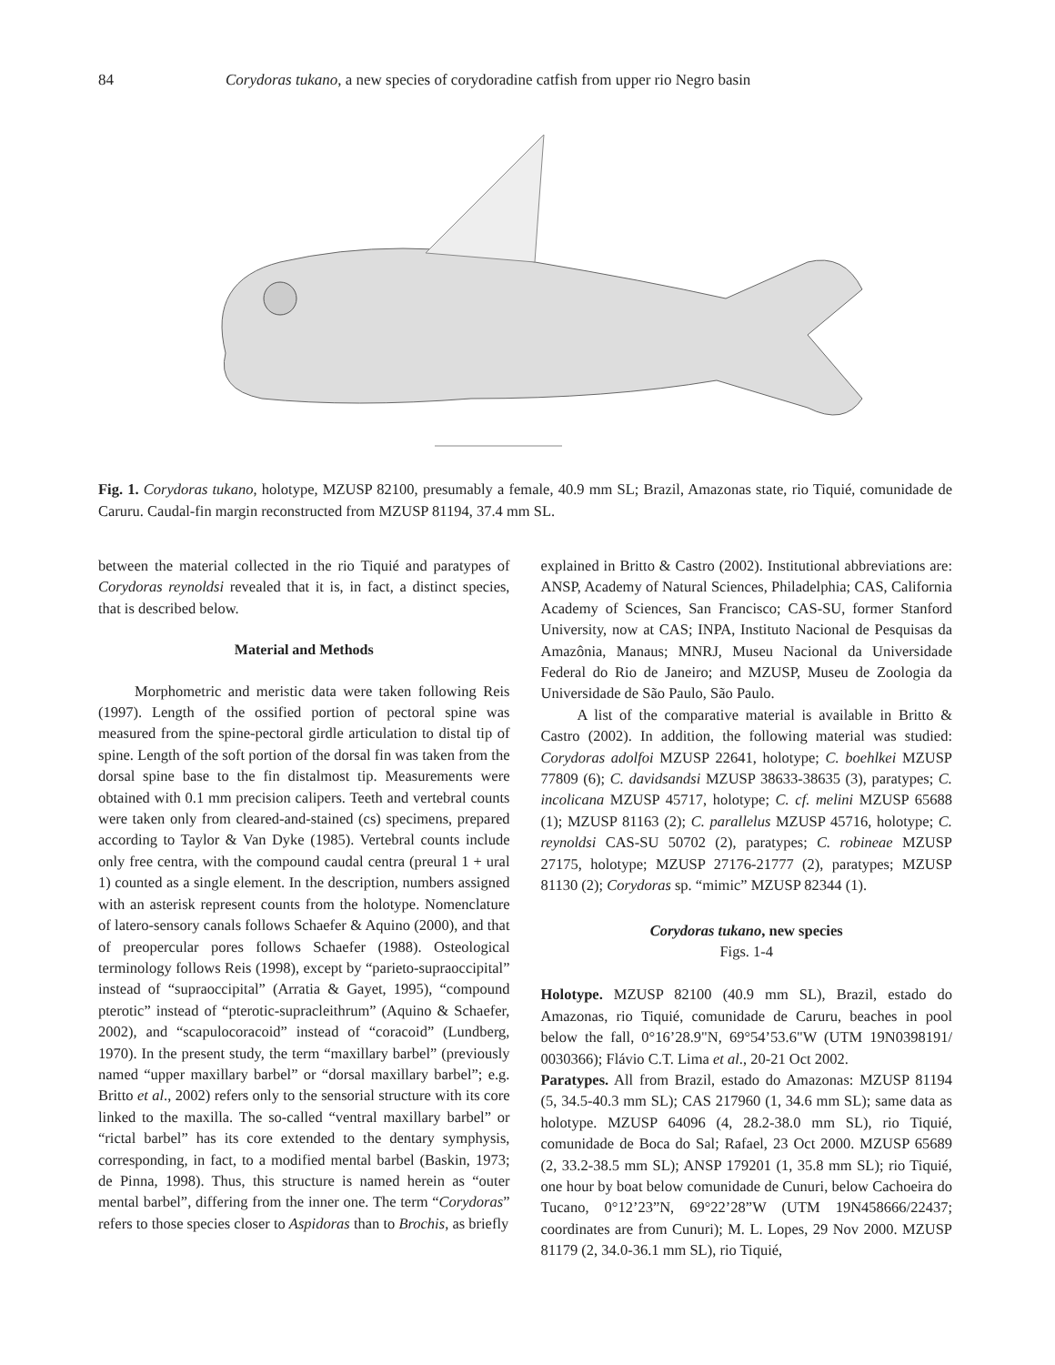84 Corydoras tukano, a new species of corydoradine catfish from upper rio Negro basin
Fig. 1. Corydoras tukano, holotype, MZUSP 82100, presumably a female, 40.9 mm SL; Brazil, Amazonas state, rio Tiquié, comunidade de Caruru. Caudal-fin margin reconstructed from MZUSP 81194, 37.4 mm SL.
between the material collected in the rio Tiquié and paratypes of Corydoras reynoldsi revealed that it is, in fact, a distinct species, that is described below.
Material and Methods
Morphometric and meristic data were taken following Reis (1997). Length of the ossified portion of pectoral spine was measured from the spine-pectoral girdle articulation to distal tip of spine. Length of the soft portion of the dorsal fin was taken from the dorsal spine base to the fin distalmost tip. Measurements were obtained with 0.1 mm precision calipers. Teeth and vertebral counts were taken only from cleared-and-stained (cs) specimens, prepared according to Taylor & Van Dyke (1985). Vertebral counts include only free centra, with the compound caudal centra (preural 1 + ural 1) counted as a single element. In the description, numbers assigned with an asterisk represent counts from the holotype. Nomenclature of latero-sensory canals follows Schaefer & Aquino (2000), and that of preopercular pores follows Schaefer (1988). Osteological terminology follows Reis (1998), except by “parieto-supraoccipital” instead of “supraoccipital” (Arratia & Gayet, 1995), “compound pterotic” instead of “pterotic-supracleithrum” (Aquino & Schaefer, 2002), and “scapulocoracoid” instead of “coracoid” (Lundberg, 1970). In the present study, the term “maxillary barbel” (previously named “upper maxillary barbel” or “dorsal maxillary barbel”; e.g. Britto et al., 2002) refers only to the sensorial structure with its core linked to the maxilla. The so-called “ventral maxillary barbel” or “rictal barbel” has its core extended to the dentary symphysis, corresponding, in fact, to a modified mental barbel (Baskin, 1973; de Pinna, 1998). Thus, this structure is named herein as “outer mental barbel”, differing from the inner one. The term “Corydoras” refers to those species closer to Aspidoras than to Brochis, as briefly
explained in Britto & Castro (2002). Institutional abbreviations are: ANSP, Academy of Natural Sciences, Philadelphia; CAS, California Academy of Sciences, San Francisco; CAS-SU, former Stanford University, now at CAS; INPA, Instituto Nacional de Pesquisas da Amazônia, Manaus; MNRJ, Museu Nacional da Universidade Federal do Rio de Janeiro; and MZUSP, Museu de Zoologia da Universidade de São Paulo, São Paulo.
A list of the comparative material is available in Britto & Castro (2002). In addition, the following material was studied: Corydoras adolfoi MZUSP 22641, holotype; C. boehlkei MZUSP 77809 (6); C. davidsandsi MZUSP 38633-38635 (3), paratypes; C. incolicana MZUSP 45717, holotype; C. cf. melini MZUSP 65688 (1); MZUSP 81163 (2); C. parallelus MZUSP 45716, holotype; C. reynoldsi CAS-SU 50702 (2), paratypes; C. robineae MZUSP 27175, holotype; MZUSP 27176-21777 (2), paratypes; MZUSP 81130 (2); Corydoras sp. “mimic” MZUSP 82344 (1).
Corydoras tukano, new species
Figs. 1-4
Holotype. MZUSP 82100 (40.9 mm SL), Brazil, estado do Amazonas, rio Tiquié, comunidade de Caruru, beaches in pool below the fall, 0°16’28.9"N, 69°54’53.6"W (UTM 19N0398191/ 0030366); Flávio C.T. Lima et al., 20-21 Oct 2002.
Paratypes. All from Brazil, estado do Amazonas: MZUSP 81194 (5, 34.5-40.3 mm SL); CAS 217960 (1, 34.6 mm SL); same data as holotype. MZUSP 64096 (4, 28.2-38.0 mm SL), rio Tiquié, comunidade de Boca do Sal; Rafael, 23 Oct 2000. MZUSP 65689 (2, 33.2-38.5 mm SL); ANSP 179201 (1, 35.8 mm SL); rio Tiquié, one hour by boat below comunidade de Cunuri, below Cachoeira do Tucano, 0°12’23”N, 69°22’28”W (UTM 19N458666/22437; coordinates are from Cunuri); M. L. Lopes, 29 Nov 2000. MZUSP 81179 (2, 34.0-36.1 mm SL), rio Tiquié,